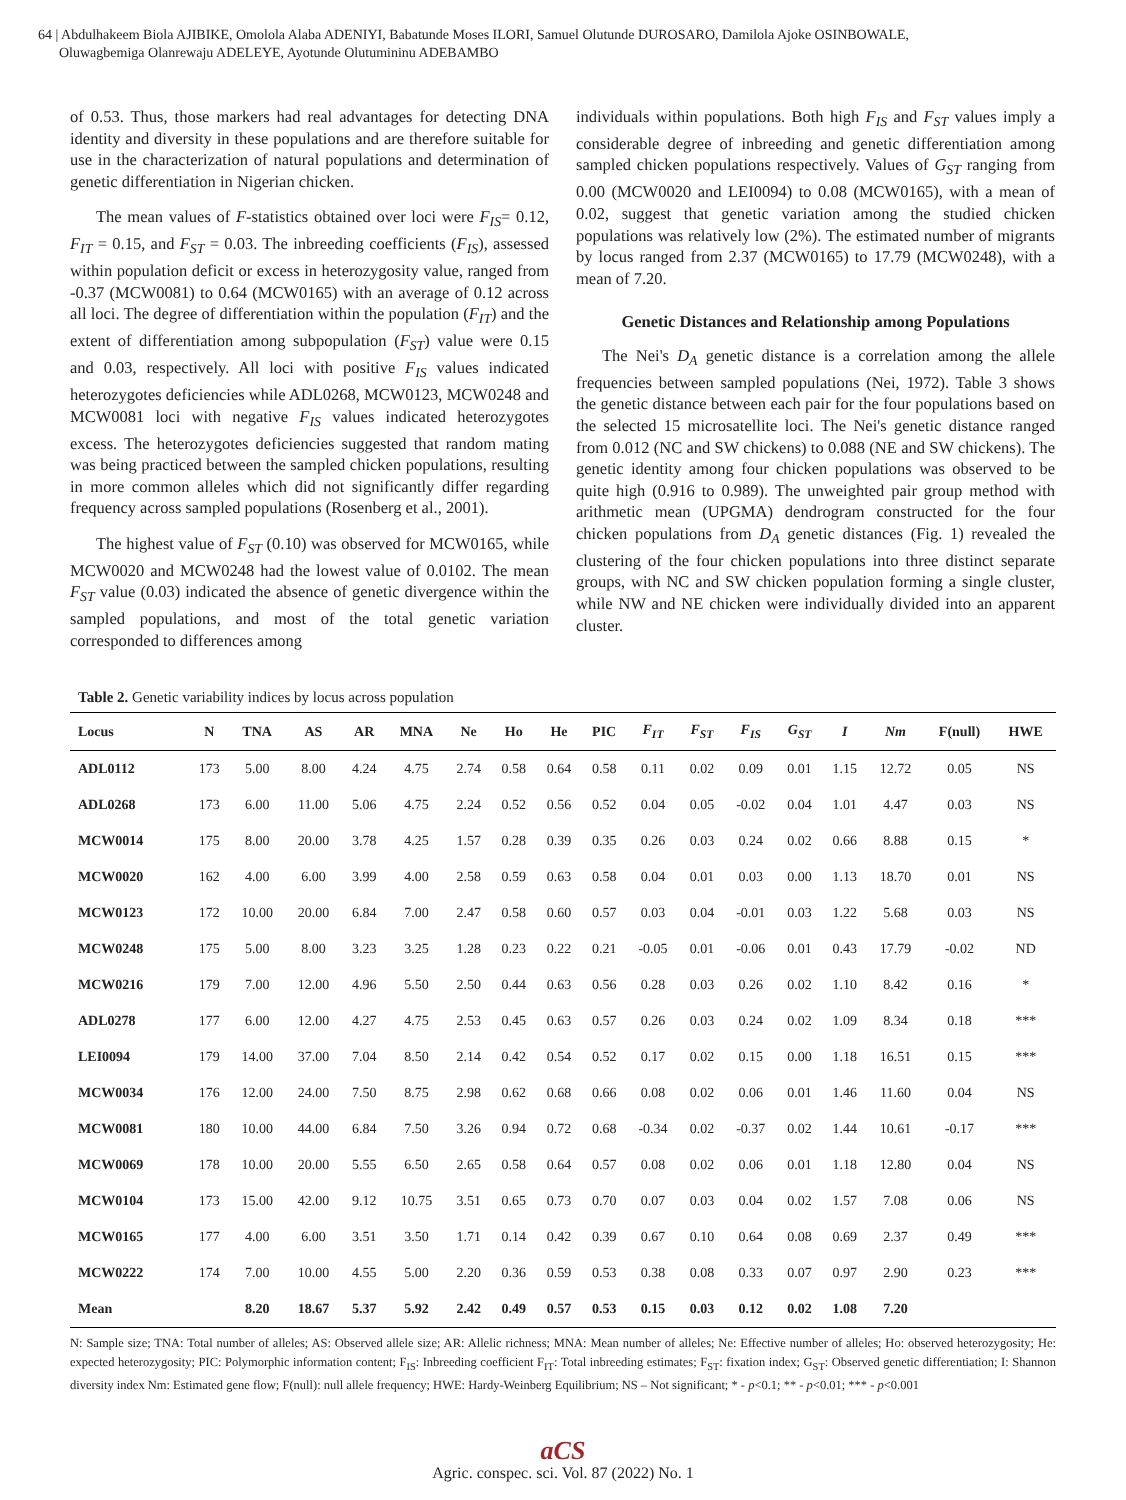64 | Abdulhakeem Biola AJIBIKE, Omolola Alaba ADENIYI, Babatunde Moses ILORI, Samuel Olutunde DUROSARO, Damilola Ajoke OSINBOWALE,
Oluwagbemiga Olanrewaju ADELEYE, Ayotunde Olutumininu ADEBAMBO
of 0.53. Thus, those markers had real advantages for detecting DNA identity and diversity in these populations and are therefore suitable for use in the characterization of natural populations and determination of genetic differentiation in Nigerian chicken.
The mean values of F-statistics obtained over loci were F<sub>IS</sub>= 0.12, F<sub>IT</sub> = 0.15, and F<sub>ST</sub> = 0.03. The inbreeding coefficients (F<sub>IS</sub>), assessed within population deficit or excess in heterozygosity value, ranged from -0.37 (MCW0081) to 0.64 (MCW0165) with an average of 0.12 across all loci. The degree of differentiation within the population (F<sub>IT</sub>) and the extent of differentiation among subpopulation (F<sub>ST</sub>) value were 0.15 and 0.03, respectively. All loci with positive F<sub>IS</sub> values indicated heterozygotes deficiencies while ADL0268, MCW0123, MCW0248 and MCW0081 loci with negative F<sub>IS</sub> values indicated heterozygotes excess. The heterozygotes deficiencies suggested that random mating was being practiced between the sampled chicken populations, resulting in more common alleles which did not significantly differ regarding frequency across sampled populations (Rosenberg et al., 2001).
The highest value of F<sub>ST</sub> (0.10) was observed for MCW0165, while MCW0020 and MCW0248 had the lowest value of 0.0102. The mean F<sub>ST</sub> value (0.03) indicated the absence of genetic divergence within the sampled populations, and most of the total genetic variation corresponded to differences among
individuals within populations. Both high F<sub>IS</sub> and F<sub>ST</sub> values imply a considerable degree of inbreeding and genetic differentiation among sampled chicken populations respectively. Values of G<sub>ST</sub> ranging from 0.00 (MCW0020 and LEI0094) to 0.08 (MCW0165), with a mean of 0.02, suggest that genetic variation among the studied chicken populations was relatively low (2%). The estimated number of migrants by locus ranged from 2.37 (MCW0165) to 17.79 (MCW0248), with a mean of 7.20.
Genetic Distances and Relationship among Populations
The Nei's D<sub>A</sub> genetic distance is a correlation among the allele frequencies between sampled populations (Nei, 1972). Table 3 shows the genetic distance between each pair for the four populations based on the selected 15 microsatellite loci. The Nei's genetic distance ranged from 0.012 (NC and SW chickens) to 0.088 (NE and SW chickens). The genetic identity among four chicken populations was observed to be quite high (0.916 to 0.989). The unweighted pair group method with arithmetic mean (UPGMA) dendrogram constructed for the four chicken populations from D<sub>A</sub> genetic distances (Fig. 1) revealed the clustering of the four chicken populations into three distinct separate groups, with NC and SW chicken population forming a single cluster, while NW and NE chicken were individually divided into an apparent cluster.
Table 2. Genetic variability indices by locus across population
| Locus | N | TNA | AS | AR | MNA | Ne | Ho | He | PIC | F<sub>IT</sub> | F<sub>ST</sub> | F<sub>IS</sub> | G<sub>ST</sub> | I | Nm | F(null) | HWE |
| --- | --- | --- | --- | --- | --- | --- | --- | --- | --- | --- | --- | --- | --- | --- | --- | --- | --- |
| ADL0112 | 173 | 5.00 | 8.00 | 4.24 | 4.75 | 2.74 | 0.58 | 0.64 | 0.58 | 0.11 | 0.02 | 0.09 | 0.01 | 1.15 | 12.72 | 0.05 | NS |
| ADL0268 | 173 | 6.00 | 11.00 | 5.06 | 4.75 | 2.24 | 0.52 | 0.56 | 0.52 | 0.04 | 0.05 | -0.02 | 0.04 | 1.01 | 4.47 | 0.03 | NS |
| MCW0014 | 175 | 8.00 | 20.00 | 3.78 | 4.25 | 1.57 | 0.28 | 0.39 | 0.35 | 0.26 | 0.03 | 0.24 | 0.02 | 0.66 | 8.88 | 0.15 | * |
| MCW0020 | 162 | 4.00 | 6.00 | 3.99 | 4.00 | 2.58 | 0.59 | 0.63 | 0.58 | 0.04 | 0.01 | 0.03 | 0.00 | 1.13 | 18.70 | 0.01 | NS |
| MCW0123 | 172 | 10.00 | 20.00 | 6.84 | 7.00 | 2.47 | 0.58 | 0.60 | 0.57 | 0.03 | 0.04 | -0.01 | 0.03 | 1.22 | 5.68 | 0.03 | NS |
| MCW0248 | 175 | 5.00 | 8.00 | 3.23 | 3.25 | 1.28 | 0.23 | 0.22 | 0.21 | -0.05 | 0.01 | -0.06 | 0.01 | 0.43 | 17.79 | -0.02 | ND |
| MCW0216 | 179 | 7.00 | 12.00 | 4.96 | 5.50 | 2.50 | 0.44 | 0.63 | 0.56 | 0.28 | 0.03 | 0.26 | 0.02 | 1.10 | 8.42 | 0.16 | * |
| ADL0278 | 177 | 6.00 | 12.00 | 4.27 | 4.75 | 2.53 | 0.45 | 0.63 | 0.57 | 0.26 | 0.03 | 0.24 | 0.02 | 1.09 | 8.34 | 0.18 | *** |
| LEI0094 | 179 | 14.00 | 37.00 | 7.04 | 8.50 | 2.14 | 0.42 | 0.54 | 0.52 | 0.17 | 0.02 | 0.15 | 0.00 | 1.18 | 16.51 | 0.15 | *** |
| MCW0034 | 176 | 12.00 | 24.00 | 7.50 | 8.75 | 2.98 | 0.62 | 0.68 | 0.66 | 0.08 | 0.02 | 0.06 | 0.01 | 1.46 | 11.60 | 0.04 | NS |
| MCW0081 | 180 | 10.00 | 44.00 | 6.84 | 7.50 | 3.26 | 0.94 | 0.72 | 0.68 | -0.34 | 0.02 | -0.37 | 0.02 | 1.44 | 10.61 | -0.17 | *** |
| MCW0069 | 178 | 10.00 | 20.00 | 5.55 | 6.50 | 2.65 | 0.58 | 0.64 | 0.57 | 0.08 | 0.02 | 0.06 | 0.01 | 1.18 | 12.80 | 0.04 | NS |
| MCW0104 | 173 | 15.00 | 42.00 | 9.12 | 10.75 | 3.51 | 0.65 | 0.73 | 0.70 | 0.07 | 0.03 | 0.04 | 0.02 | 1.57 | 7.08 | 0.06 | NS |
| MCW0165 | 177 | 4.00 | 6.00 | 3.51 | 3.50 | 1.71 | 0.14 | 0.42 | 0.39 | 0.67 | 0.10 | 0.64 | 0.08 | 0.69 | 2.37 | 0.49 | *** |
| MCW0222 | 174 | 7.00 | 10.00 | 4.55 | 5.00 | 2.20 | 0.36 | 0.59 | 0.53 | 0.38 | 0.08 | 0.33 | 0.07 | 0.97 | 2.90 | 0.23 | *** |
| Mean | | 8.20 | 18.67 | 5.37 | 5.92 | 2.42 | 0.49 | 0.57 | 0.53 | 0.15 | 0.03 | 0.12 | 0.02 | 1.08 | 7.20 | | |
N: Sample size; TNA: Total number of alleles; AS: Observed allele size; AR: Allelic richness; MNA: Mean number of alleles; Ne: Effective number of alleles; Ho: observed heterozygosity; He: expected heterozygosity; PIC: Polymorphic information content; F<sub>IS</sub>: Inbreeding coefficient F<sub>IT</sub>: Total inbreeding estimates; F<sub>ST</sub>: fixation index; G<sub>ST</sub>: Observed genetic differentiation; I: Shannon diversity index Nm: Estimated gene flow; F(null): null allele frequency; HWE: Hardy-Weinberg Equilibrium; NS – Not significant; * - p<0.1; ** - p<0.01; *** - p<0.001
aCS
Agric. conspec. sci. Vol. 87 (2022) No. 1